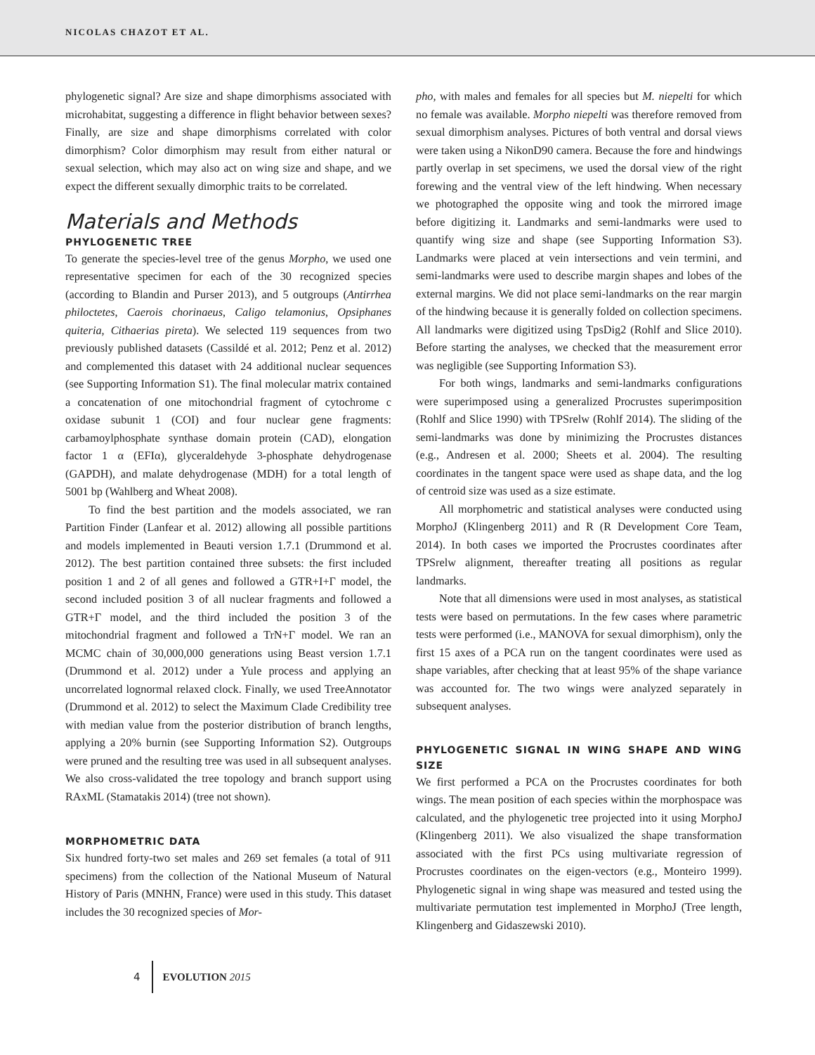NICOLAS CHAZOT ET AL.
phylogenetic signal? Are size and shape dimorphisms associated with microhabitat, suggesting a difference in flight behavior between sexes? Finally, are size and shape dimorphisms correlated with color dimorphism? Color dimorphism may result from either natural or sexual selection, which may also act on wing size and shape, and we expect the different sexually dimorphic traits to be correlated.
Materials and Methods
PHYLOGENETIC TREE
To generate the species-level tree of the genus Morpho, we used one representative specimen for each of the 30 recognized species (according to Blandin and Purser 2013), and 5 outgroups (Antirrhea philoctetes, Caerois chorinaeus, Caligo telamonius, Opsiphanes quiteria, Cithaerias pireta). We selected 119 sequences from two previously published datasets (Cassildé et al. 2012; Penz et al. 2012) and complemented this dataset with 24 additional nuclear sequences (see Supporting Information S1). The final molecular matrix contained a concatenation of one mitochondrial fragment of cytochrome c oxidase subunit 1 (COI) and four nuclear gene fragments: carbamoylphosphate synthase domain protein (CAD), elongation factor 1 α (EFIα), glyceraldehyde 3-phosphate dehydrogenase (GAPDH), and malate dehydrogenase (MDH) for a total length of 5001 bp (Wahlberg and Wheat 2008).
To find the best partition and the models associated, we ran Partition Finder (Lanfear et al. 2012) allowing all possible partitions and models implemented in Beauti version 1.7.1 (Drummond et al. 2012). The best partition contained three subsets: the first included position 1 and 2 of all genes and followed a GTR+I+Γ model, the second included position 3 of all nuclear fragments and followed a GTR+Γ model, and the third included the position 3 of the mitochondrial fragment and followed a TrN+Γ model. We ran an MCMC chain of 30,000,000 generations using Beast version 1.7.1 (Drummond et al. 2012) under a Yule process and applying an uncorrelated lognormal relaxed clock. Finally, we used TreeAnnotator (Drummond et al. 2012) to select the Maximum Clade Credibility tree with median value from the posterior distribution of branch lengths, applying a 20% burnin (see Supporting Information S2). Outgroups were pruned and the resulting tree was used in all subsequent analyses. We also cross-validated the tree topology and branch support using RAxML (Stamatakis 2014) (tree not shown).
MORPHOMETRIC DATA
Six hundred forty-two set males and 269 set females (a total of 911 specimens) from the collection of the National Museum of Natural History of Paris (MNHN, France) were used in this study. This dataset includes the 30 recognized species of Mor-
pho, with males and females for all species but M. niepelti for which no female was available. Morpho niepelti was therefore removed from sexual dimorphism analyses. Pictures of both ventral and dorsal views were taken using a NikonD90 camera. Because the fore and hindwings partly overlap in set specimens, we used the dorsal view of the right forewing and the ventral view of the left hindwing. When necessary we photographed the opposite wing and took the mirrored image before digitizing it. Landmarks and semi-landmarks were used to quantify wing size and shape (see Supporting Information S3). Landmarks were placed at vein intersections and vein termini, and semi-landmarks were used to describe margin shapes and lobes of the external margins. We did not place semi-landmarks on the rear margin of the hindwing because it is generally folded on collection specimens. All landmarks were digitized using TpsDig2 (Rohlf and Slice 2010). Before starting the analyses, we checked that the measurement error was negligible (see Supporting Information S3).
For both wings, landmarks and semi-landmarks configurations were superimposed using a generalized Procrustes superimposition (Rohlf and Slice 1990) with TPSrelw (Rohlf 2014). The sliding of the semi-landmarks was done by minimizing the Procrustes distances (e.g., Andresen et al. 2000; Sheets et al. 2004). The resulting coordinates in the tangent space were used as shape data, and the log of centroid size was used as a size estimate.
All morphometric and statistical analyses were conducted using MorphoJ (Klingenberg 2011) and R (R Development Core Team, 2014). In both cases we imported the Procrustes coordinates after TPSrelw alignment, thereafter treating all positions as regular landmarks.
Note that all dimensions were used in most analyses, as statistical tests were based on permutations. In the few cases where parametric tests were performed (i.e., MANOVA for sexual dimorphism), only the first 15 axes of a PCA run on the tangent coordinates were used as shape variables, after checking that at least 95% of the shape variance was accounted for. The two wings were analyzed separately in subsequent analyses.
PHYLOGENETIC SIGNAL IN WING SHAPE AND WING SIZE
We first performed a PCA on the Procrustes coordinates for both wings. The mean position of each species within the morphospace was calculated, and the phylogenetic tree projected into it using MorphoJ (Klingenberg 2011). We also visualized the shape transformation associated with the first PCs using multivariate regression of Procrustes coordinates on the eigen-vectors (e.g., Monteiro 1999). Phylogenetic signal in wing shape was measured and tested using the multivariate permutation test implemented in MorphoJ (Tree length, Klingenberg and Gidaszewski 2010).
4 EVOLUTION 2015